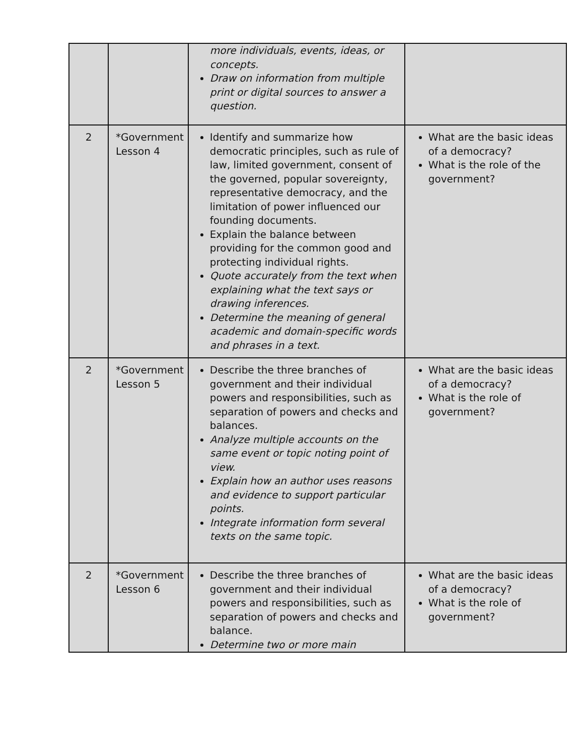| | | more individuals, events, ideas, or concepts. Draw on information from multiple print or digital sources to answer a question. | |
| 2 | *Government Lesson 4 | Identify and summarize how democratic principles, such as rule of law, limited government, consent of the governed, popular sovereignty, representative democracy, and the limitation of power influenced our founding documents. Explain the balance between providing for the common good and protecting individual rights. Quote accurately from the text when explaining what the text says or drawing inferences. Determine the meaning of general academic and domain-specific words and phrases in a text. | What are the basic ideas of a democracy? What is the role of the government? |
| 2 | *Government Lesson 5 | Describe the three branches of government and their individual powers and responsibilities, such as separation of powers and checks and balances. Analyze multiple accounts on the same event or topic noting point of view. Explain how an author uses reasons and evidence to support particular points. Integrate information form several texts on the same topic. | What are the basic ideas of a democracy? What is the role of government? |
| 2 | *Government Lesson 6 | Describe the three branches of government and their individual powers and responsibilities, such as separation of powers and checks and balance. Determine two or more main | What are the basic ideas of a democracy? What is the role of government? |